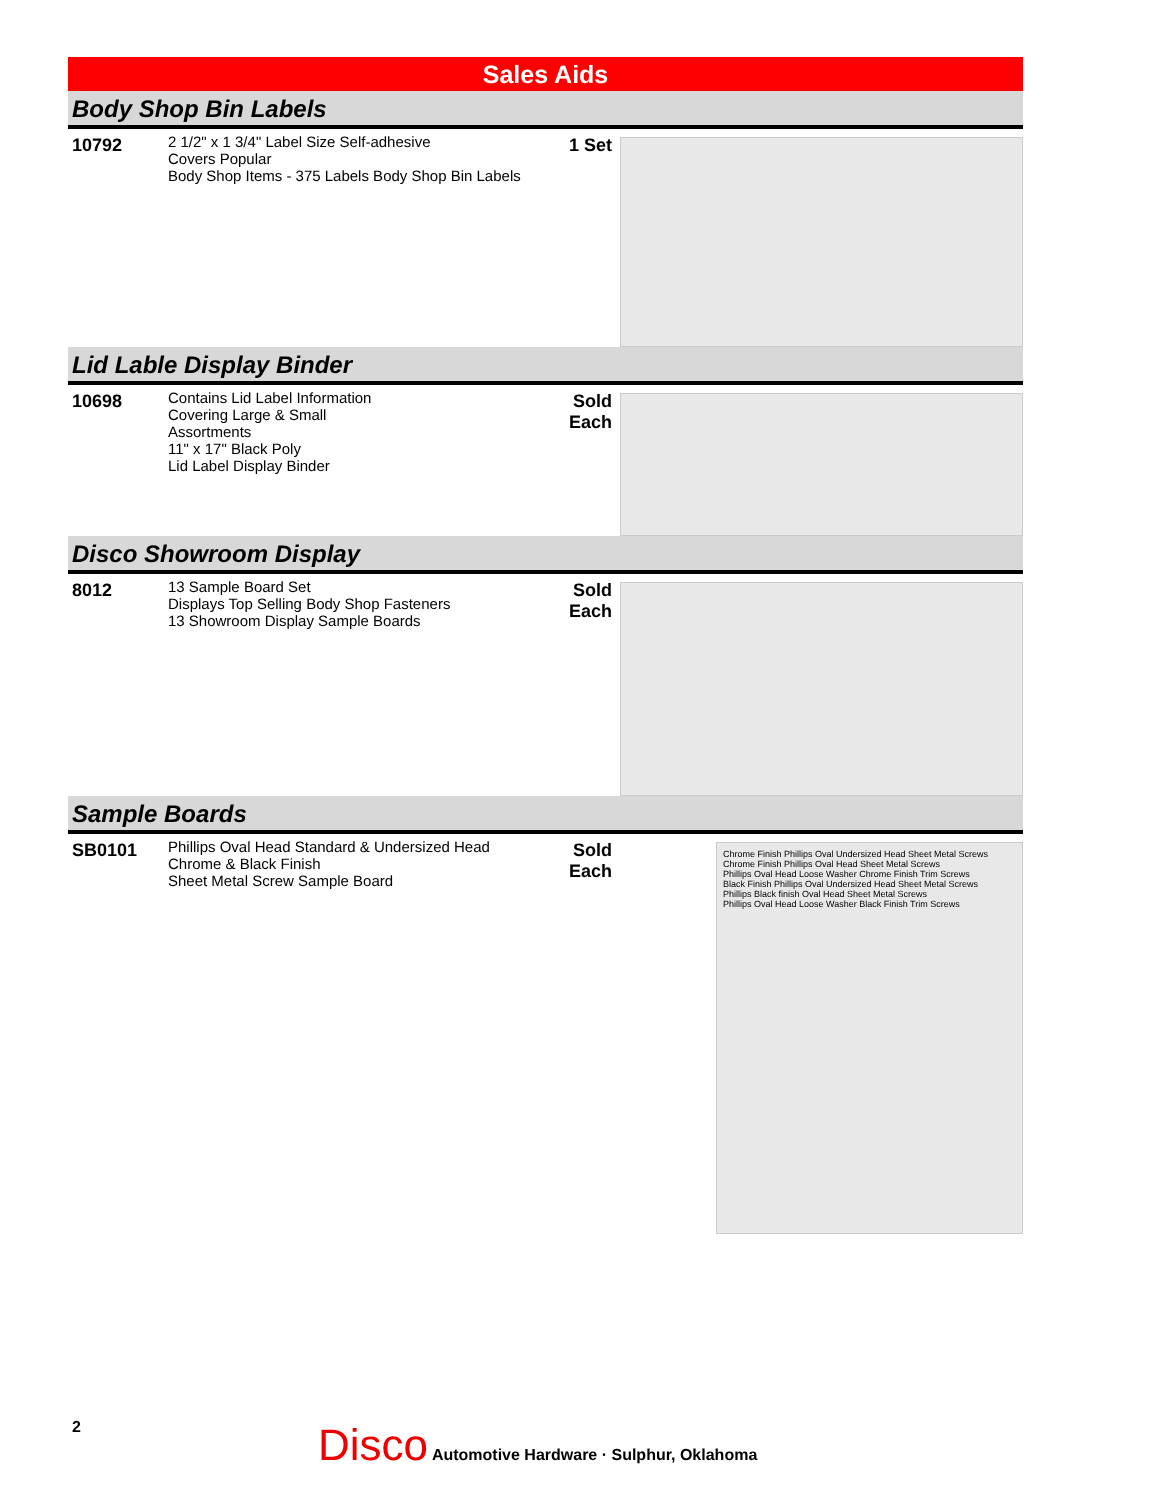Sales Aids
Body Shop Bin Labels
10792
2 1/2" x 1 3/4" Label Size Self-adhesive
Covers Popular
Body Shop Items - 375 Labels Body Shop Bin Labels
1 Set
Lid Lable Display Binder
10698
Contains Lid Label Information
Covering Large & Small
Assortments
11" x 17" Black Poly
Lid Label Display Binder
Sold
Each
Disco Showroom Display
8012
13 Sample Board Set
Displays Top Selling Body Shop Fasteners
13 Showroom Display Sample Boards
Sold
Each
Sample Boards
SB0101
Phillips Oval Head Standard & Undersized Head
Chrome & Black Finish
Sheet Metal Screw Sample Board
Sold
Each
Chrome Finish Phillips Oval Undersized Head Sheet Metal Screws
Chrome Finish Phillips Oval Head Sheet Metal Screws
Phillips Oval Head Loose Washer Chrome Finish Trim Screws
Black Finish Phillips Oval Undersized Head Sheet Metal Screws
Phillips Black finish Oval Head Sheet Metal Screws
Phillips Oval Head Loose Washer Black Finish Trim Screws
2
Disco Automotive Hardware · Sulphur, Oklahoma